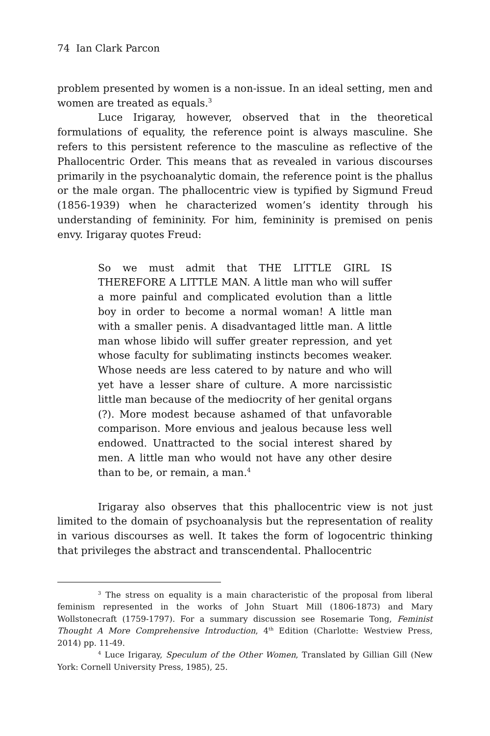74 Ian Clark Parcon
problem presented by women is a non-issue. In an ideal setting, men and women are treated as equals.<sup>3</sup>
Luce Irigaray, however, observed that in the theoretical formulations of equality, the reference point is always masculine. She refers to this persistent reference to the masculine as reflective of the Phallocentric Order. This means that as revealed in various discourses primarily in the psychoanalytic domain, the reference point is the phallus or the male organ. The phallocentric view is typified by Sigmund Freud (1856-1939) when he characterized women’s identity through his understanding of femininity. For him, femininity is premised on penis envy. Irigaray quotes Freud:
So we must admit that THE LITTLE GIRL IS THEREFORE A LITTLE MAN. A little man who will suffer a more painful and complicated evolution than a little boy in order to become a normal woman! A little man with a smaller penis. A disadvantaged little man. A little man whose libido will suffer greater repression, and yet whose faculty for sublimating instincts becomes weaker. Whose needs are less catered to by nature and who will yet have a lesser share of culture. A more narcissistic little man because of the mediocrity of her genital organs (?). More modest because ashamed of that unfavorable comparison. More envious and jealous because less well endowed. Unattracted to the social interest shared by men. A little man who would not have any other desire than to be, or remain, a man.<sup>4</sup>
Irigaray also observes that this phallocentric view is not just limited to the domain of psychoanalysis but the representation of reality in various discourses as well. It takes the form of logocentric thinking that privileges the abstract and transcendental. Phallocentric
<sup>3</sup> The stress on equality is a main characteristic of the proposal from liberal feminism represented in the works of John Stuart Mill (1806-1873) and Mary Wollstonecraft (1759-1797). For a summary discussion see Rosemarie Tong, Feminist Thought A More Comprehensive Introduction, 4<sup>th</sup> Edition (Charlotte: Westview Press, 2014) pp. 11-49.
<sup>4</sup> Luce Irigaray, Speculum of the Other Women, Translated by Gillian Gill (New York: Cornell University Press, 1985), 25.